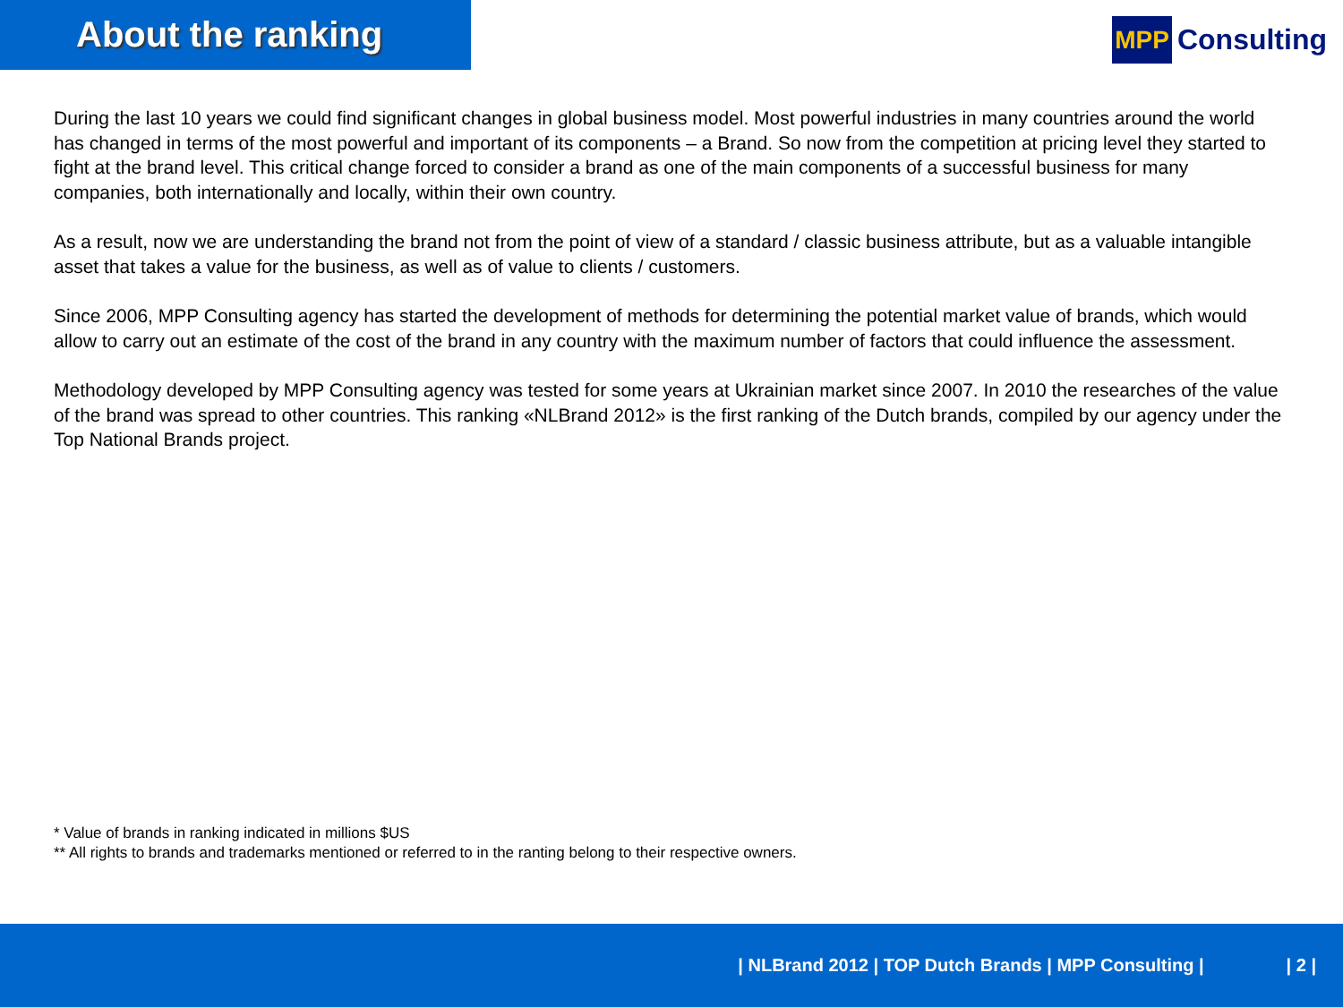About the ranking
MPP Consulting
During the last 10 years we could find significant changes in global business model. Most powerful industries in many countries around the world has changed in terms of the most powerful and important of its components – a Brand. So now from the competition at pricing level they started to fight at the brand level. This critical change forced to consider a brand as one of the main components of a successful business for many companies, both internationally and locally, within their own country.
As a result, now we are understanding the brand not from the point of view of a standard / classic business attribute, but as a valuable intangible asset that takes a value for the business, as well as of value to clients / customers.
Since 2006, MPP Consulting agency has started the development of methods for determining the potential market value of brands, which would allow to carry out an estimate of the cost of the brand in any country with the maximum number of factors that could influence the assessment.
Methodology developed by MPP Consulting agency was tested for some years at Ukrainian market since 2007. In 2010 the researches of the value of the brand was spread to other countries. This ranking «NLBrand 2012» is the first ranking of the Dutch brands, compiled by our agency under the Top National Brands project.
* Value of brands in ranking indicated in millions $US
** All rights to brands and trademarks mentioned or referred to in the ranting belong to their respective owners.
| NLBrand 2012 | TOP Dutch Brands | MPP Consulting | | 2 |